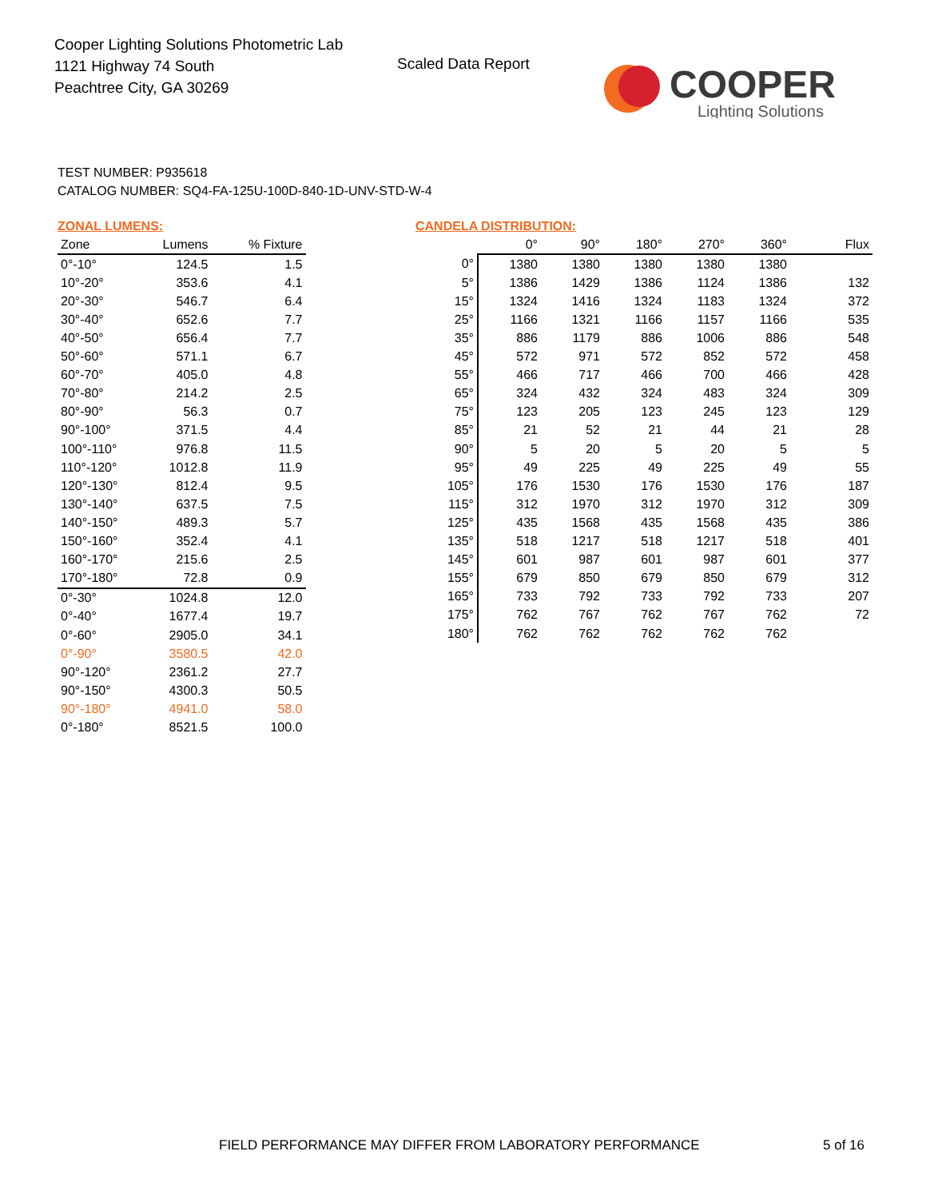Cooper Lighting Solutions Photometric Lab
1121 Highway 74 South
Peachtree City, GA 30269
Scaled Data Report
COOPER
Lighting Solutions
TEST NUMBER: P935618
CATALOG NUMBER: SQ4-FA-125U-100D-840-1D-UNV-STD-W-4
ZONAL LUMENS:
| Zone | Lumens | % Fixture |
| --- | --- | --- |
| 0°-10° | 124.5 | 1.5 |
| 10°-20° | 353.6 | 4.1 |
| 20°-30° | 546.7 | 6.4 |
| 30°-40° | 652.6 | 7.7 |
| 40°-50° | 656.4 | 7.7 |
| 50°-60° | 571.1 | 6.7 |
| 60°-70° | 405.0 | 4.8 |
| 70°-80° | 214.2 | 2.5 |
| 80°-90° | 56.3 | 0.7 |
| 90°-100° | 371.5 | 4.4 |
| 100°-110° | 976.8 | 11.5 |
| 110°-120° | 1012.8 | 11.9 |
| 120°-130° | 812.4 | 9.5 |
| 130°-140° | 637.5 | 7.5 |
| 140°-150° | 489.3 | 5.7 |
| 150°-160° | 352.4 | 4.1 |
| 160°-170° | 215.6 | 2.5 |
| 170°-180° | 72.8 | 0.9 |
| 0°-30° | 1024.8 | 12.0 |
| 0°-40° | 1677.4 | 19.7 |
| 0°-60° | 2905.0 | 34.1 |
| 0°-90° | 3580.5 | 42.0 |
| 90°-120° | 2361.2 | 27.7 |
| 90°-150° | 4300.3 | 50.5 |
| 90°-180° | 4941.0 | 58.0 |
| 0°-180° | 8521.5 | 100.0 |
CANDELA DISTRIBUTION:
| | 0° | 90° | 180° | 270° | 360° | Flux |
| --- | --- | --- | --- | --- | --- | --- |
| 0° | 1380 | 1380 | 1380 | 1380 | 1380 | |
| 5° | 1386 | 1429 | 1386 | 1124 | 1386 | 132 |
| 15° | 1324 | 1416 | 1324 | 1183 | 1324 | 372 |
| 25° | 1166 | 1321 | 1166 | 1157 | 1166 | 535 |
| 35° | 886 | 1179 | 886 | 1006 | 886 | 548 |
| 45° | 572 | 971 | 572 | 852 | 572 | 458 |
| 55° | 466 | 717 | 466 | 700 | 466 | 428 |
| 65° | 324 | 432 | 324 | 483 | 324 | 309 |
| 75° | 123 | 205 | 123 | 245 | 123 | 129 |
| 85° | 21 | 52 | 21 | 44 | 21 | 28 |
| 90° | 5 | 20 | 5 | 20 | 5 | 5 |
| 95° | 49 | 225 | 49 | 225 | 49 | 55 |
| 105° | 176 | 1530 | 176 | 1530 | 176 | 187 |
| 115° | 312 | 1970 | 312 | 1970 | 312 | 309 |
| 125° | 435 | 1568 | 435 | 1568 | 435 | 386 |
| 135° | 518 | 1217 | 518 | 1217 | 518 | 401 |
| 145° | 601 | 987 | 601 | 987 | 601 | 377 |
| 155° | 679 | 850 | 679 | 850 | 679 | 312 |
| 165° | 733 | 792 | 733 | 792 | 733 | 207 |
| 175° | 762 | 767 | 762 | 767 | 762 | 72 |
| 180° | 762 | 762 | 762 | 762 | 762 | |
FIELD PERFORMANCE MAY DIFFER FROM LABORATORY PERFORMANCE
5 of 16